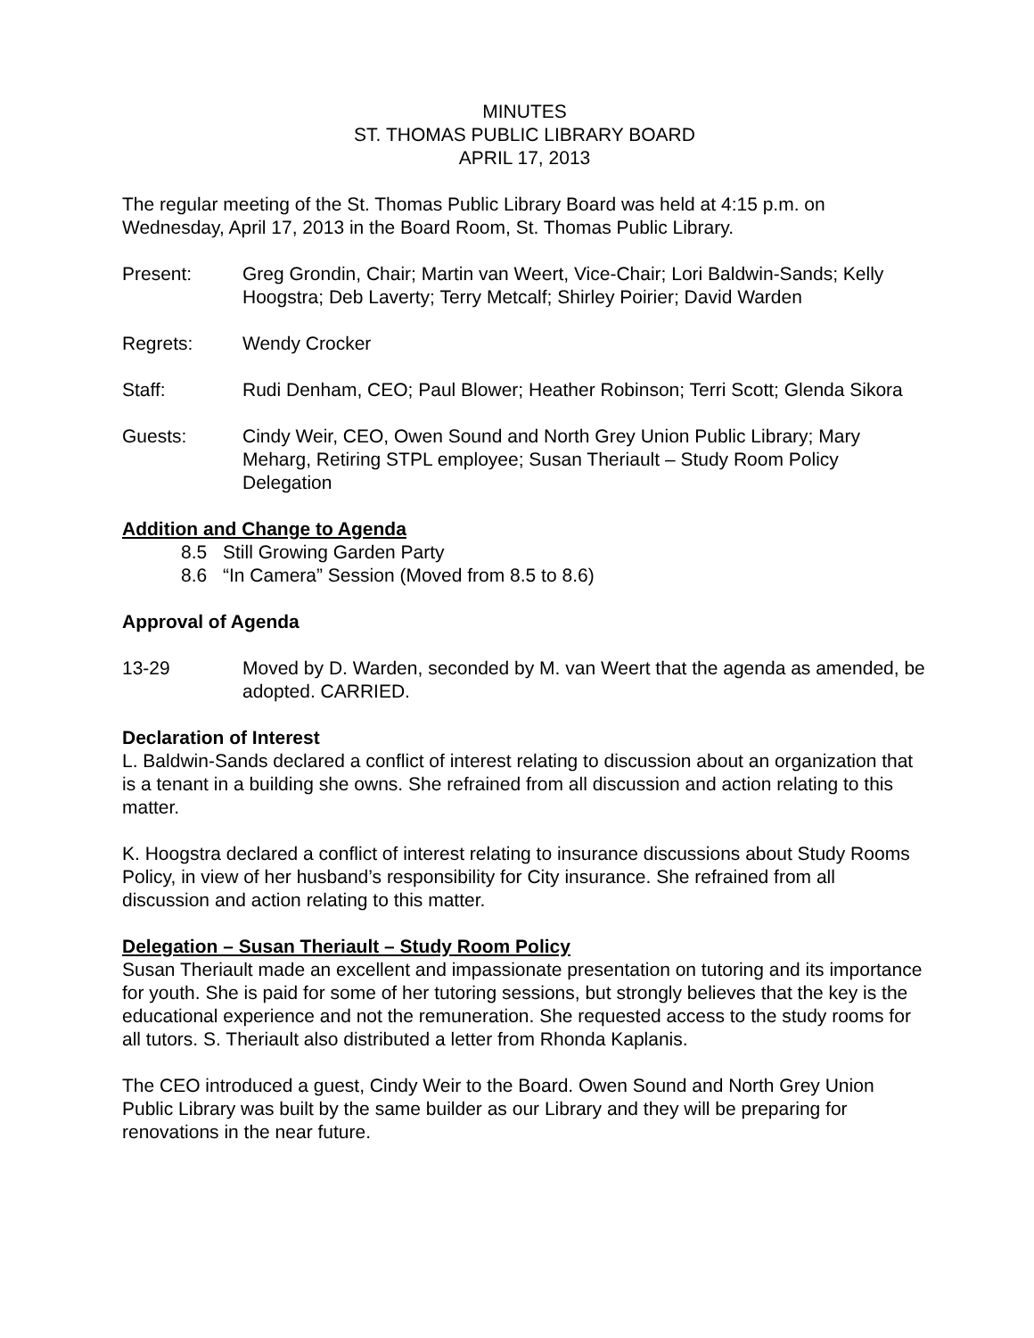MINUTES
ST. THOMAS PUBLIC LIBRARY BOARD
APRIL 17, 2013
The regular meeting of the St. Thomas Public Library Board was held at 4:15 p.m. on Wednesday, April 17, 2013 in the Board Room, St. Thomas Public Library.
Present: Greg Grondin, Chair; Martin van Weert, Vice-Chair; Lori Baldwin-Sands; Kelly Hoogstra; Deb Laverty; Terry Metcalf; Shirley Poirier; David Warden
Regrets: Wendy Crocker
Staff: Rudi Denham, CEO; Paul Blower; Heather Robinson; Terri Scott; Glenda Sikora
Guests: Cindy Weir, CEO, Owen Sound and North Grey Union Public Library; Mary Meharg, Retiring STPL employee; Susan Theriault – Study Room Policy Delegation
Addition and Change to Agenda
8.5 Still Growing Garden Party
8.6 “In Camera” Session (Moved from 8.5 to 8.6)
Approval of Agenda
13-29 Moved by D. Warden, seconded by M. van Weert that the agenda as amended, be adopted. CARRIED.
Declaration of Interest
L. Baldwin-Sands declared a conflict of interest relating to discussion about an organization that is a tenant in a building she owns. She refrained from all discussion and action relating to this matter.
K. Hoogstra declared a conflict of interest relating to insurance discussions about Study Rooms Policy, in view of her husband’s responsibility for City insurance. She refrained from all discussion and action relating to this matter.
Delegation – Susan Theriault – Study Room Policy
Susan Theriault made an excellent and impassionate presentation on tutoring and its importance for youth. She is paid for some of her tutoring sessions, but strongly believes that the key is the educational experience and not the remuneration. She requested access to the study rooms for all tutors. S. Theriault also distributed a letter from Rhonda Kaplanis.
The CEO introduced a guest, Cindy Weir to the Board. Owen Sound and North Grey Union Public Library was built by the same builder as our Library and they will be preparing for renovations in the near future.